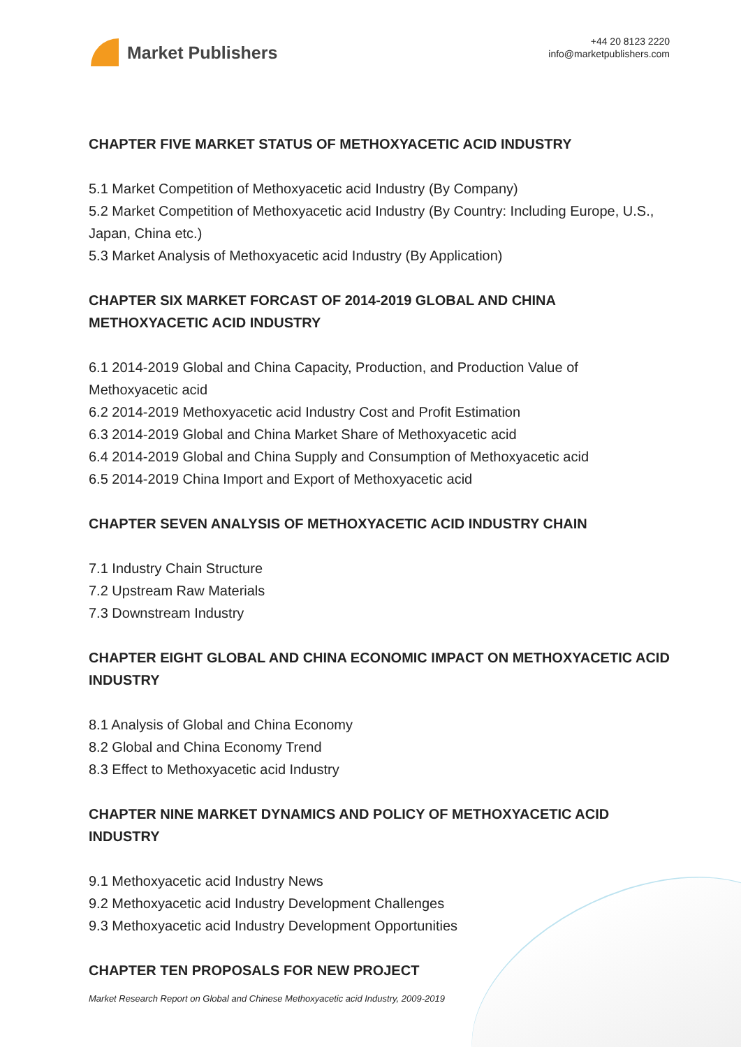Market Publishers
+44 20 8123 2220
info@marketpublishers.com
CHAPTER FIVE MARKET STATUS OF METHOXYACETIC ACID INDUSTRY
5.1 Market Competition of Methoxyacetic acid Industry (By Company)
5.2 Market Competition of Methoxyacetic acid Industry (By Country: Including Europe, U.S., Japan, China etc.)
5.3 Market Analysis of Methoxyacetic acid Industry (By Application)
CHAPTER SIX MARKET FORCAST OF 2014-2019 GLOBAL AND CHINA METHOXYACETIC ACID INDUSTRY
6.1 2014-2019 Global and China Capacity, Production, and Production Value of Methoxyacetic acid
6.2 2014-2019 Methoxyacetic acid Industry Cost and Profit Estimation
6.3 2014-2019 Global and China Market Share of Methoxyacetic acid
6.4 2014-2019 Global and China Supply and Consumption of Methoxyacetic acid
6.5 2014-2019 China Import and Export of Methoxyacetic acid
CHAPTER SEVEN ANALYSIS OF METHOXYACETIC ACID INDUSTRY CHAIN
7.1 Industry Chain Structure
7.2 Upstream Raw Materials
7.3 Downstream Industry
CHAPTER EIGHT GLOBAL AND CHINA ECONOMIC IMPACT ON METHOXYACETIC ACID INDUSTRY
8.1 Analysis of Global and China Economy
8.2 Global and China Economy Trend
8.3 Effect to Methoxyacetic acid Industry
CHAPTER NINE MARKET DYNAMICS AND POLICY OF METHOXYACETIC ACID INDUSTRY
9.1 Methoxyacetic acid Industry News
9.2 Methoxyacetic acid Industry Development Challenges
9.3 Methoxyacetic acid Industry Development Opportunities
CHAPTER TEN PROPOSALS FOR NEW PROJECT
Market Research Report on Global and Chinese Methoxyacetic acid Industry, 2009-2019